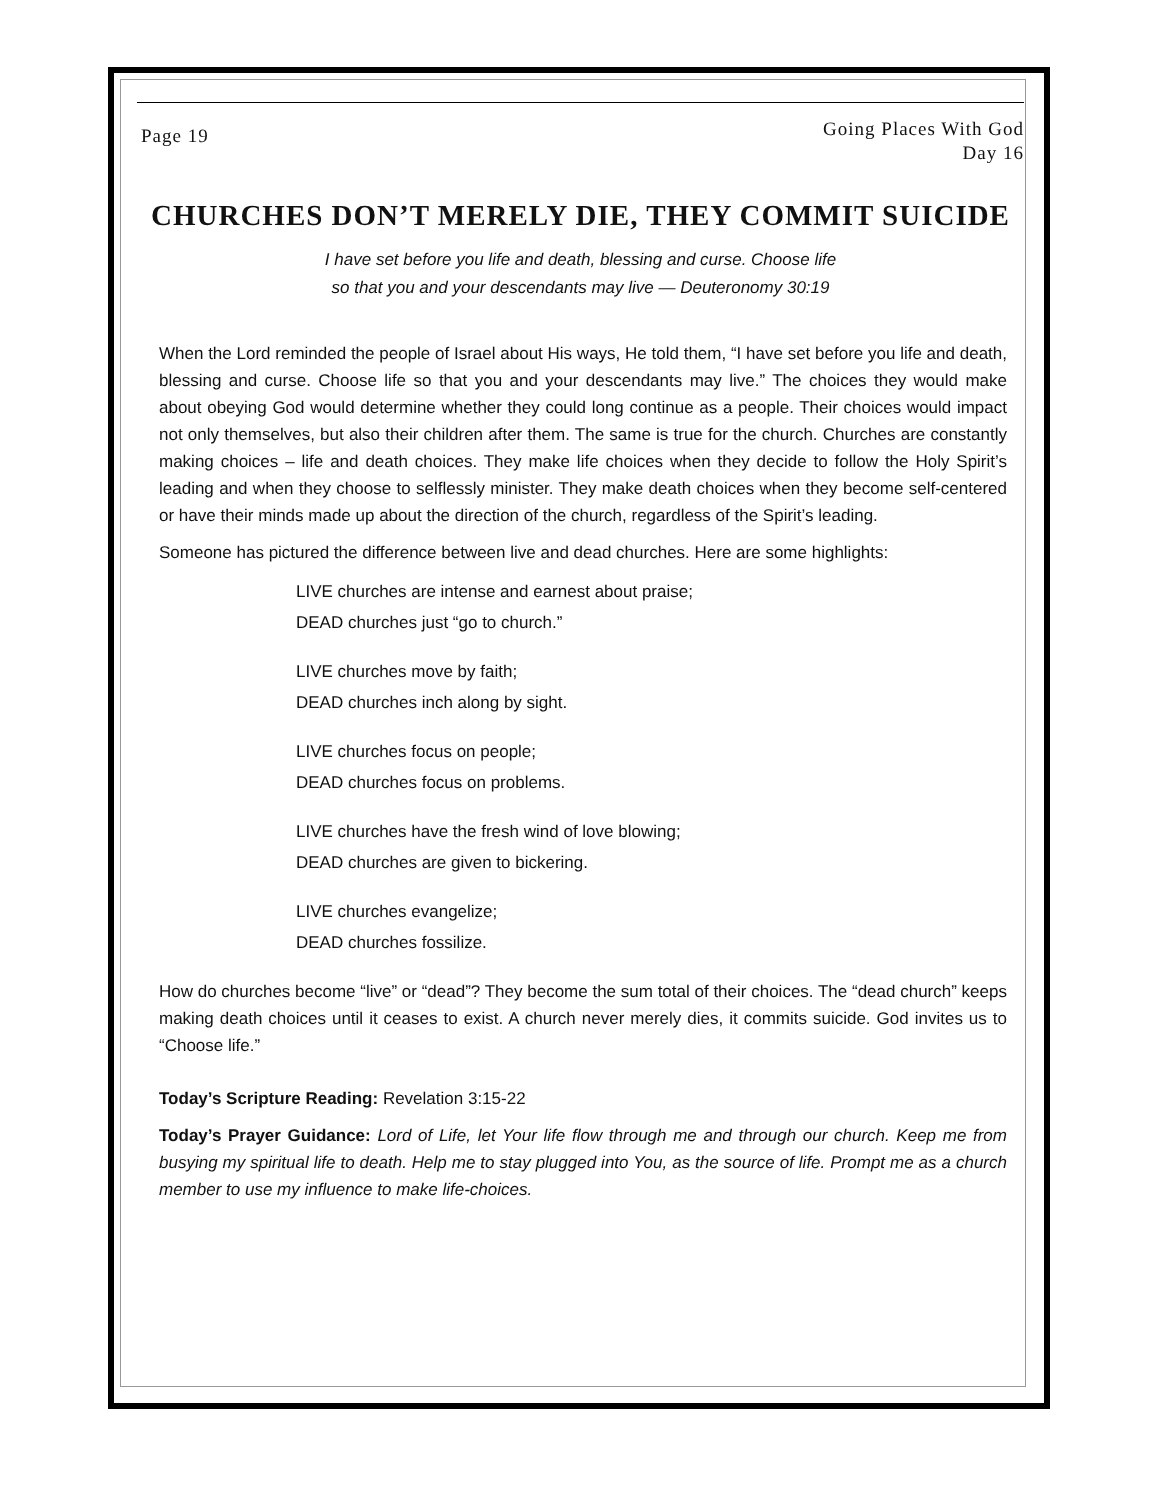Page 19
Going Places With God
Day 16
CHURCHES DON’T MERELY DIE, THEY COMMIT SUICIDE
I have set before you life and death, blessing and curse. Choose life
so that you and your descendants may live — Deuteronomy 30:19
When the Lord reminded the people of Israel about His ways, He told them, “I have set before you life and death, blessing and curse. Choose life so that you and your descendants may live.” The choices they would make about obeying God would determine whether they could long continue as a people. Their choices would impact not only themselves, but also their children after them. The same is true for the church. Churches are constantly making choices – life and death choices. They make life choices when they decide to follow the Holy Spirit’s leading and when they choose to selflessly minister. They make death choices when they become self-centered or have their minds made up about the direction of the church, regardless of the Spirit’s leading.
Someone has pictured the difference between live and dead churches. Here are some highlights:
LIVE churches are intense and earnest about praise;
DEAD churches just “go to church.”
LIVE churches move by faith;
DEAD churches inch along by sight.
LIVE churches focus on people;
DEAD churches focus on problems.
LIVE churches have the fresh wind of love blowing;
DEAD churches are given to bickering.
LIVE churches evangelize;
DEAD churches fossilize.
How do churches become “live” or “dead”? They become the sum total of their choices. The “dead church” keeps making death choices until it ceases to exist. A church never merely dies, it commits suicide. God invites us to “Choose life.”
Today’s Scripture Reading: Revelation 3:15-22
Today’s Prayer Guidance: Lord of Life, let Your life flow through me and through our church. Keep me from busying my spiritual life to death. Help me to stay plugged into You, as the source of life. Prompt me as a church member to use my influence to make life-choices.